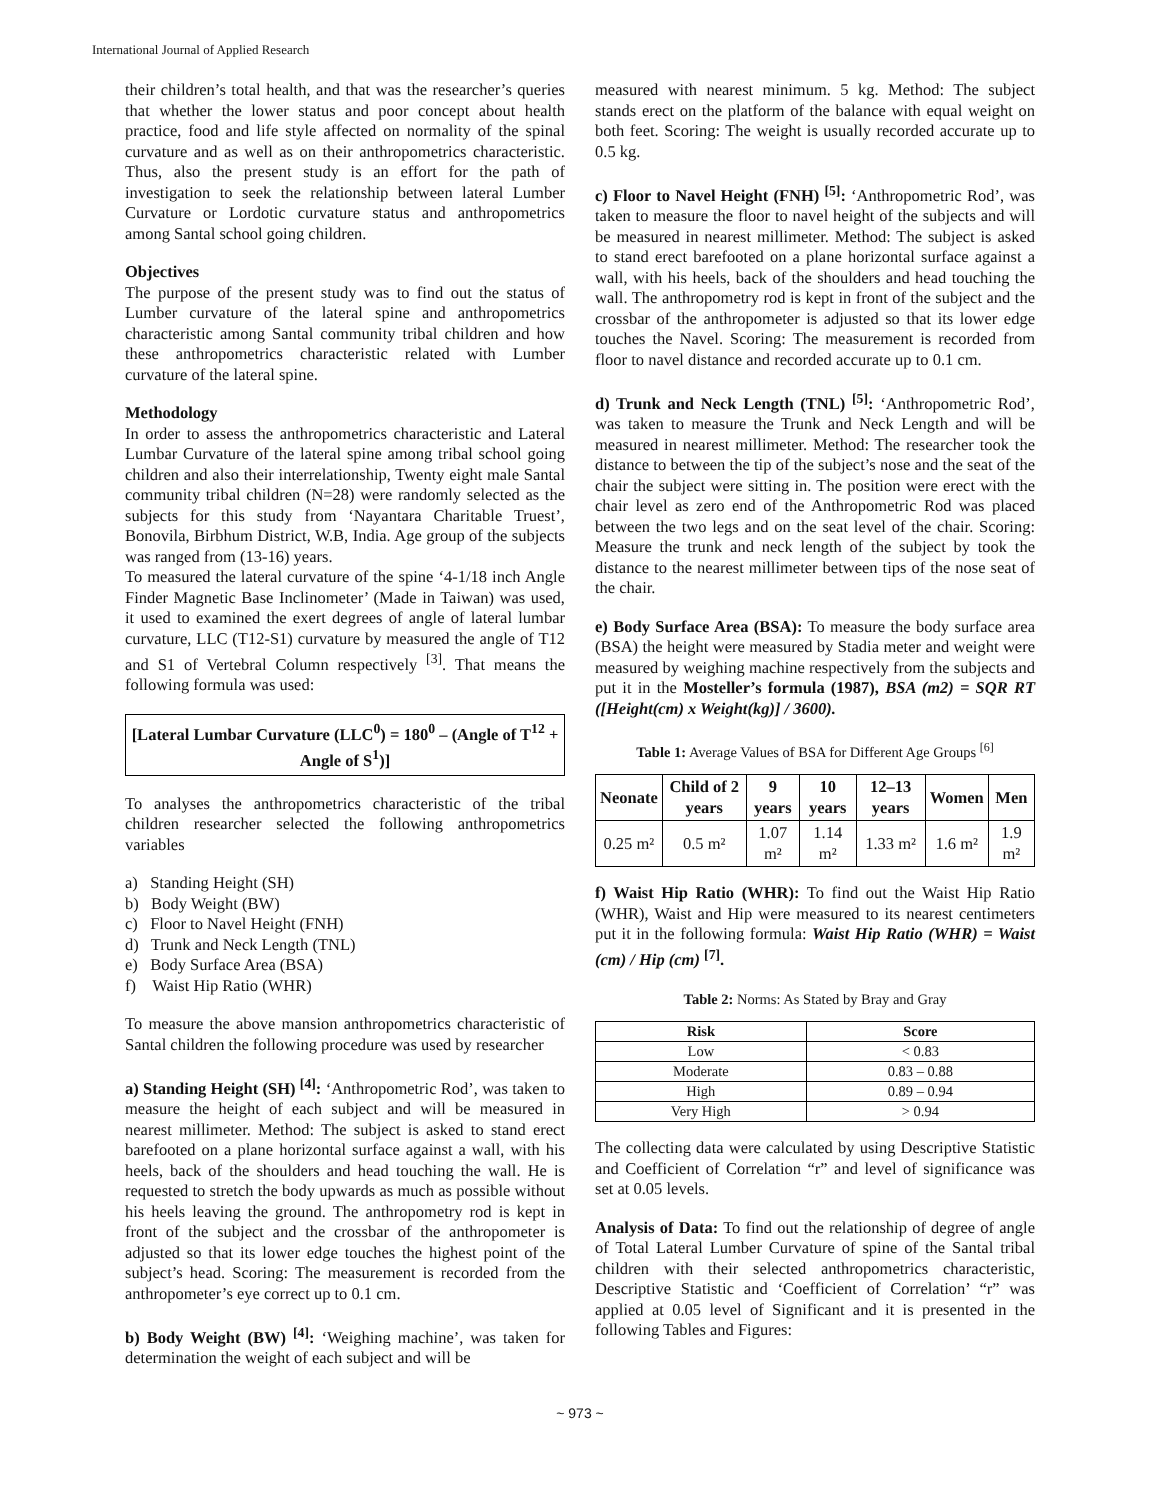International Journal of Applied Research
their children’s total health, and that was the researcher’s queries that whether the lower status and poor concept about health practice, food and life style affected on normality of the spinal curvature and as well as on their anthropometrics characteristic. Thus, also the present study is an effort for the path of investigation to seek the relationship between lateral Lumber Curvature or Lordotic curvature status and anthropometrics among Santal school going children.
Objectives
The purpose of the present study was to find out the status of Lumber curvature of the lateral spine and anthropometrics characteristic among Santal community tribal children and how these anthropometrics characteristic related with Lumber curvature of the lateral spine.
Methodology
In order to assess the anthropometrics characteristic and Lateral Lumbar Curvature of the lateral spine among tribal school going children and also their interrelationship, Twenty eight male Santal community tribal children (N=28) were randomly selected as the subjects for this study from ‘Nayantara Charitable Truest’, Bonovila, Birbhum District, W.B, India. Age group of the subjects was ranged from (13-16) years.
To measured the lateral curvature of the spine ‘4-1/18 inch Angle Finder Magnetic Base Inclinometer’ (Made in Taiwan) was used, it used to examined the exert degrees of angle of lateral lumbar curvature, LLC (T12-S1) curvature by measured the angle of T12 and S1 of Vertebral Column respectively <sup>[3]</sup>. That means the following formula was used:
[Lateral Lumbar Curvature (LLC<sup>0</sup>) = 180<sup>0</sup> – (Angle of T<sup>12</sup> + Angle of S<sup>1</sup>)]
To analyses the anthropometrics characteristic of the tribal children researcher selected the following anthropometrics variables
a) Standing Height (SH)
b) Body Weight (BW)
c) Floor to Navel Height (FNH)
d) Trunk and Neck Length (TNL)
e) Body Surface Area (BSA)
f) Waist Hip Ratio (WHR)
To measure the above mansion anthropometrics characteristic of Santal children the following procedure was used by researcher
a) Standing Height (SH) <sup>[4]</sup>: ‘Anthropometric Rod’, was taken to measure the height of each subject and will be measured in nearest millimeter. Method: The subject is asked to stand erect barefooted on a plane horizontal surface against a wall, with his heels, back of the shoulders and head touching the wall. He is requested to stretch the body upwards as much as possible without his heels leaving the ground. The anthropometry rod is kept in front of the subject and the crossbar of the anthropometer is adjusted so that its lower edge touches the highest point of the subject’s head. Scoring: The measurement is recorded from the anthropometer’s eye correct up to 0.1 cm.
b) Body Weight (BW) <sup>[4]</sup>: ‘Weighing machine’, was taken for determination the weight of each subject and will be
measured with nearest minimum. 5 kg. Method: The subject stands erect on the platform of the balance with equal weight on both feet. Scoring: The weight is usually recorded accurate up to 0.5 kg.
c) Floor to Navel Height (FNH) <sup>[5]</sup>: ‘Anthropometric Rod’, was taken to measure the floor to navel height of the subjects and will be measured in nearest millimeter. Method: The subject is asked to stand erect barefooted on a plane horizontal surface against a wall, with his heels, back of the shoulders and head touching the wall. The anthropometry rod is kept in front of the subject and the crossbar of the anthropometer is adjusted so that its lower edge touches the Navel. Scoring: The measurement is recorded from floor to navel distance and recorded accurate up to 0.1 cm.
d) Trunk and Neck Length (TNL) <sup>[5]</sup>: ‘Anthropometric Rod’, was taken to measure the Trunk and Neck Length and will be measured in nearest millimeter. Method: The researcher took the distance to between the tip of the subject’s nose and the seat of the chair the subject were sitting in. The position were erect with the chair level as zero end of the Anthropometric Rod was placed between the two legs and on the seat level of the chair. Scoring: Measure the trunk and neck length of the subject by took the distance to the nearest millimeter between tips of the nose seat of the chair.
e) Body Surface Area (BSA): To measure the body surface area (BSA) the height were measured by Stadia meter and weight were measured by weighing machine respectively from the subjects and put it in the Mosteller’s formula (1987), BSA (m2) = SQR RT ([Height(cm) x Weight(kg)] / 3600).
Table 1: Average Values of BSA for Different Age Groups <sup>[6]</sup>
| Neonate | Child of 2 years | 9 years | 10 years | 12–13 years | Women | Men |
| --- | --- | --- | --- | --- | --- | --- |
| 0.25 m² | 0.5 m² | 1.07 m² | 1.14 m² | 1.33 m² | 1.6 m² | 1.9 m² |
f) Waist Hip Ratio (WHR): To find out the Waist Hip Ratio (WHR), Waist and Hip were measured to its nearest centimeters put it in the following formula: Waist Hip Ratio (WHR) = Waist (cm) / Hip (cm) <sup>[7]</sup>.
Table 2: Norms: As Stated by Bray and Gray
| Risk | Score |
| --- | --- |
| Low | < 0.83 |
| Moderate | 0.83 – 0.88 |
| High | 0.89 – 0.94 |
| Very High | > 0.94 |
The collecting data were calculated by using Descriptive Statistic and Coefficient of Correlation “r” and level of significance was set at 0.05 levels.
Analysis of Data: To find out the relationship of degree of angle of Total Lateral Lumber Curvature of spine of the Santal tribal children with their selected anthropometrics characteristic, Descriptive Statistic and ‘Coefficient of Correlation’ “r” was applied at 0.05 level of Significant and it is presented in the following Tables and Figures:
~ 973 ~